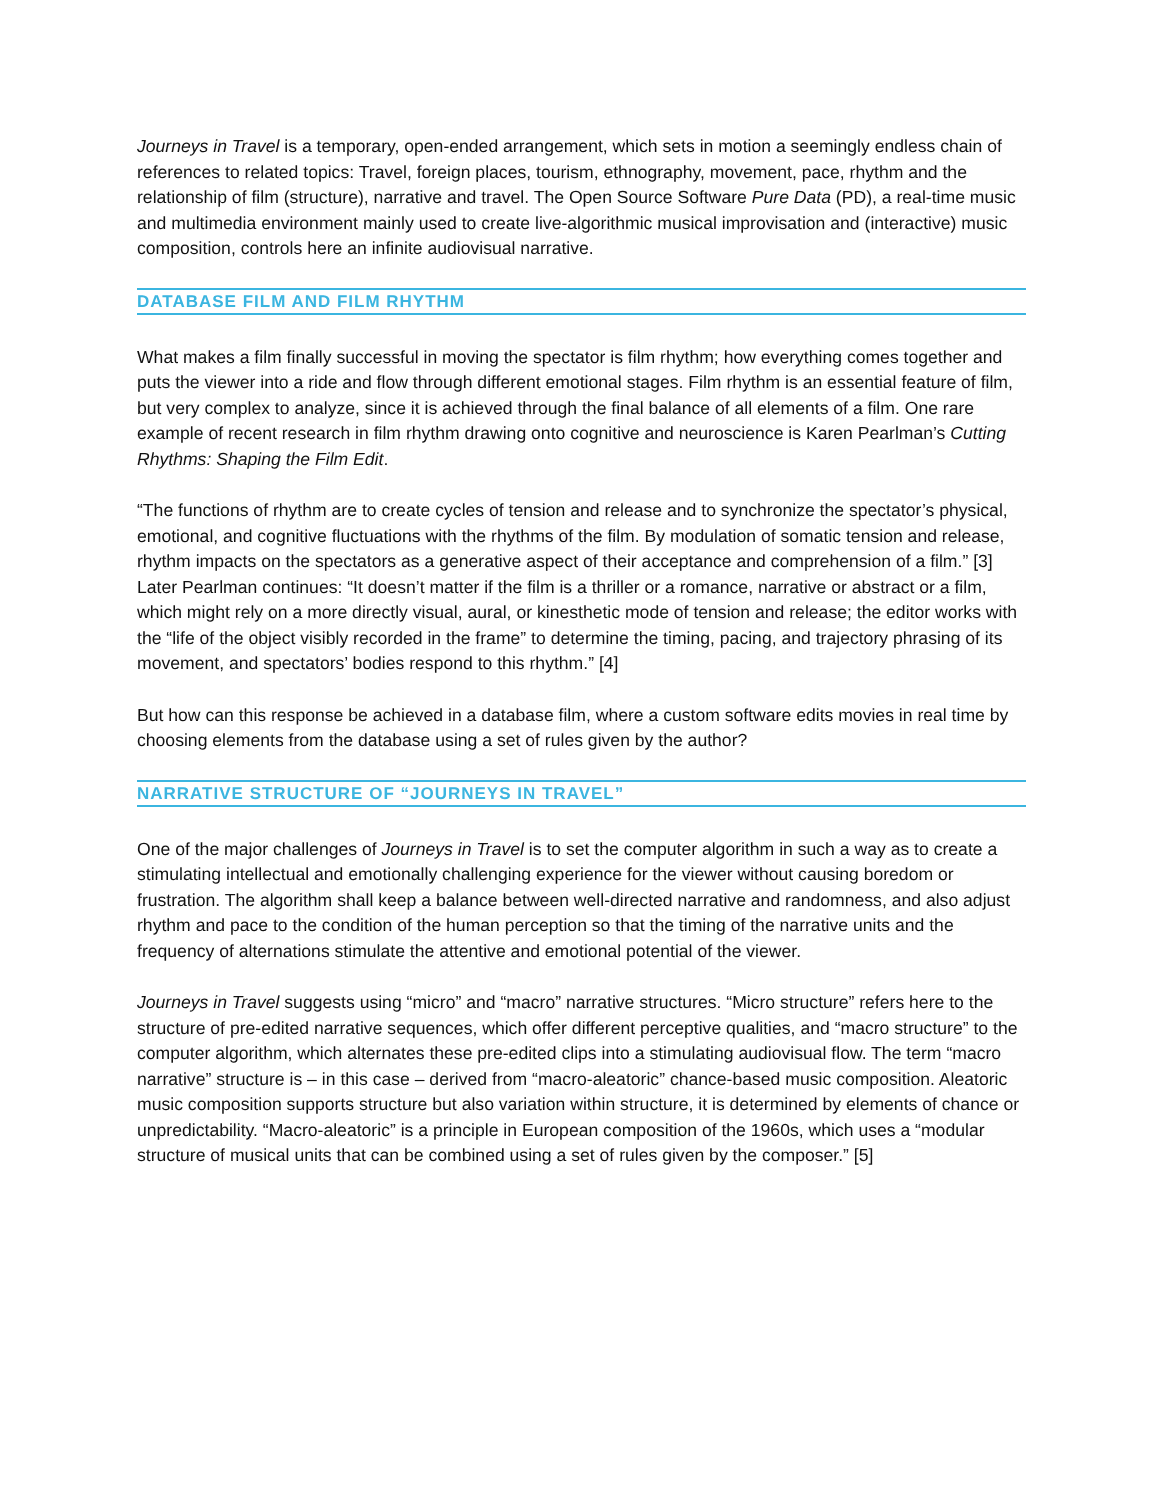Journeys in Travel is a temporary, open-ended arrangement, which sets in motion a seemingly endless chain of references to related topics: Travel, foreign places, tourism, ethnography, movement, pace, rhythm and the relationship of film (structure), narrative and travel. The Open Source Software Pure Data (PD), a real-time music and multimedia environment mainly used to create live-algorithmic musical improvisation and (interactive) music composition, controls here an infinite audiovisual narrative.
DATABASE FILM AND FILM RHYTHM
What makes a film finally successful in moving the spectator is film rhythm; how everything comes together and puts the viewer into a ride and flow through different emotional stages. Film rhythm is an essential feature of film, but very complex to analyze, since it is achieved through the final balance of all elements of a film. One rare example of recent research in film rhythm drawing onto cognitive and neuroscience is Karen Pearlman’s Cutting Rhythms: Shaping the Film Edit.
“The functions of rhythm are to create cycles of tension and release and to synchronize the spectator’s physical, emotional, and cognitive fluctuations with the rhythms of the film. By modulation of somatic tension and release, rhythm impacts on the spectators as a generative aspect of their acceptance and comprehension of a film.” [3] Later Pearlman continues: “It doesn’t matter if the film is a thriller or a romance, narrative or abstract or a film, which might rely on a more directly visual, aural, or kinesthetic mode of tension and release; the editor works with the “life of the object visibly recorded in the frame” to determine the timing, pacing, and trajectory phrasing of its movement, and spectators’ bodies respond to this rhythm.” [4]
But how can this response be achieved in a database film, where a custom software edits movies in real time by choosing elements from the database using a set of rules given by the author?
NARRATIVE STRUCTURE OF “JOURNEYS IN TRAVEL”
One of the major challenges of Journeys in Travel is to set the computer algorithm in such a way as to create a stimulating intellectual and emotionally challenging experience for the viewer without causing boredom or frustration. The algorithm shall keep a balance between well-directed narrative and randomness, and also adjust rhythm and pace to the condition of the human perception so that the timing of the narrative units and the frequency of alternations stimulate the attentive and emotional potential of the viewer.
Journeys in Travel suggests using “micro” and “macro” narrative structures. “Micro structure” refers here to the structure of pre-edited narrative sequences, which offer different perceptive qualities, and “macro structure” to the computer algorithm, which alternates these pre-edited clips into a stimulating audiovisual flow. The term “macro narrative” structure is – in this case – derived from “macro-aleatoric” chance-based music composition. Aleatoric music composition supports structure but also variation within structure, it is determined by elements of chance or unpredictability. “Macro-aleatoric” is a principle in European composition of the 1960s, which uses a “modular structure of musical units that can be combined using a set of rules given by the composer.” [5]